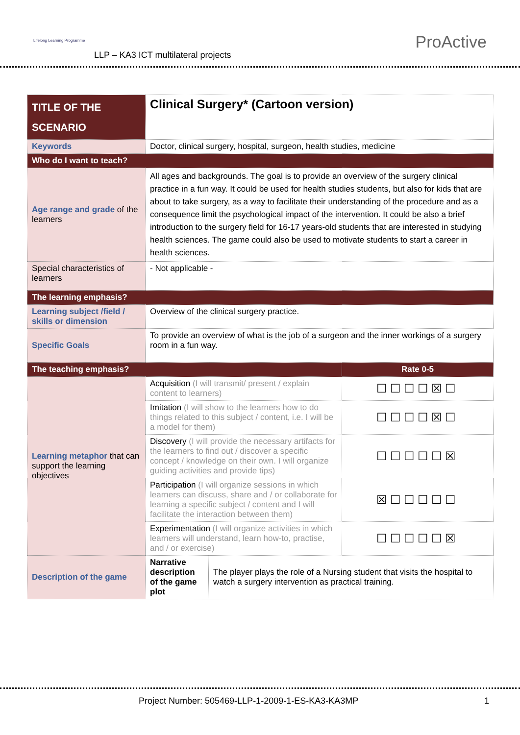Lifelong Learning Programme
LLP – KA3 ICT multilateral projects
ProActive
| TITLE OF THE SCENARIO | Clinical Surgery* (Cartoon version) | | |
| Keywords | Doctor, clinical surgery, hospital, surgeon, health studies, medicine | | |
| Who do I want to teach? | | | |
| Age range and grade of the learners | All ages and backgrounds. The goal is to provide an overview of the surgery clinical practice in a fun way. It could be used for health studies students, but also for kids that are about to take surgery, as a way to facilitate their understanding of the procedure and as a consequence limit the psychological impact of the intervention. It could be also a brief introduction to the surgery field for 16-17 years-old students that are interested in studying health sciences. The game could also be used to motivate students to start a career in health sciences. | | |
| Special characteristics of learners | - Not applicable - | | |
| The learning emphasis? | | | |
| Learning subject /field / skills or dimension | Overview of the clinical surgery practice. | | |
| Specific Goals | To provide an overview of what is the job of a surgeon and the inner workings of a surgery room in a fun way. | | |
| The teaching emphasis? | | | Rate 0-5 |
| Learning metaphor that can support the learning objectives | Acquisition (I will transmit/ present / explain content to learners) | | ☐☐☐☐☒☐ |
| | Imitation (I will show to the learners how to do things related to this subject / content, i.e. I will be a model for them) | | ☐☐☐☐☒☐ |
| | Discovery (I will provide the necessary artifacts for the learners to find out / discover a specific concept / knowledge on their own. I will organize guiding activities and provide tips) | | ☐☐☐☐☐☒ |
| | Participation (I will organize sessions in which learners can discuss, share and / or collaborate for learning a specific subject / content and I will facilitate the interaction between them) | | ☒☐☐☐☐☐ |
| | Experimentation (I will organize activities in which learners will understand, learn how-to, practise, and / or exercise) | | ☐☐☐☐☐☒ |
| Description of the game | Narrative description of the game plot | The player plays the role of a Nursing student that visits the hospital to watch a surgery intervention as practical training. | |
Project Number: 505469-LLP-1-2009-1-ES-KA3-KA3MP 1